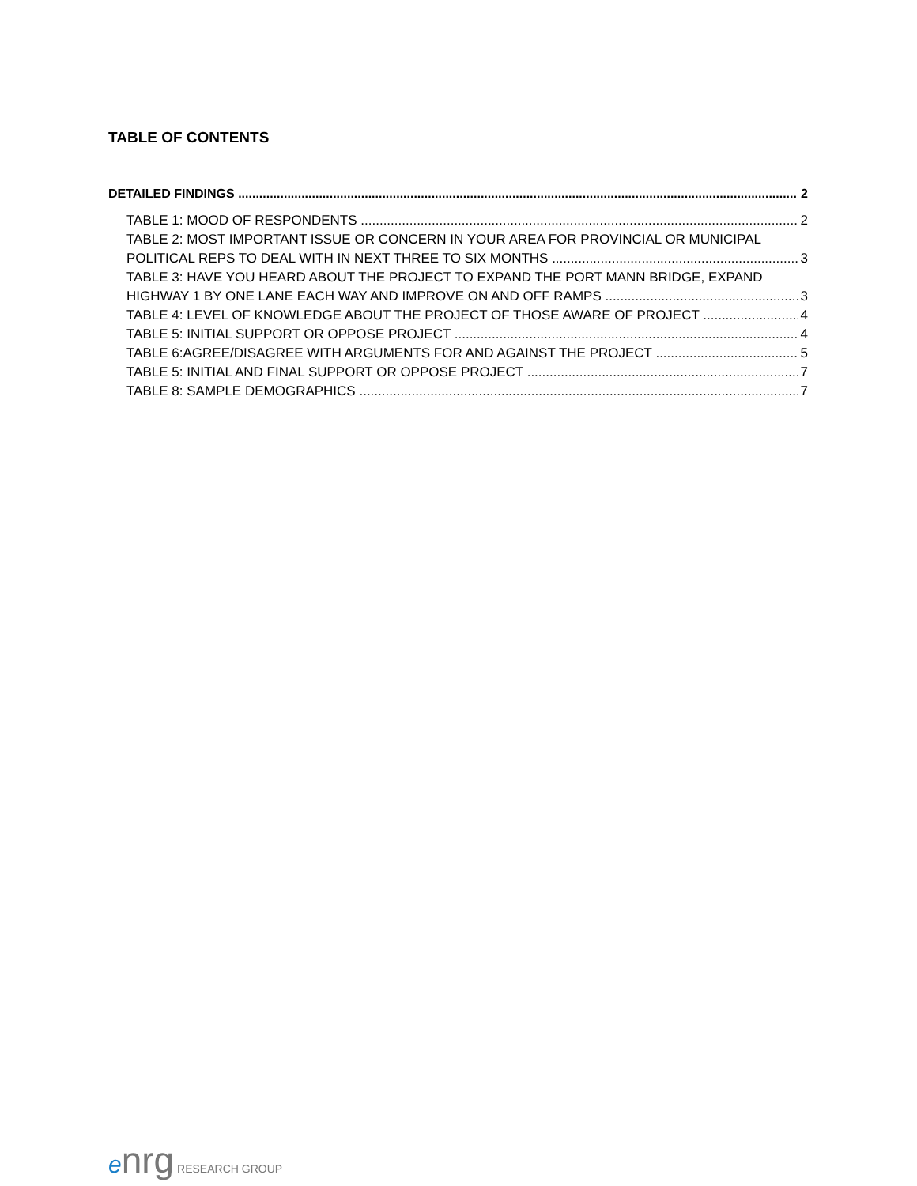TABLE OF CONTENTS
DETAILED FINDINGS 2
TABLE 1: MOOD OF RESPONDENTS 2
TABLE 2: MOST IMPORTANT ISSUE OR CONCERN IN YOUR AREA FOR PROVINCIAL OR MUNICIPAL
POLITICAL REPS TO DEAL WITH IN NEXT THREE TO SIX MONTHS 3
TABLE 3: HAVE YOU HEARD ABOUT THE PROJECT TO EXPAND THE PORT MANN BRIDGE, EXPAND
HIGHWAY 1 BY ONE LANE EACH WAY AND IMPROVE ON AND OFF RAMPS 3
TABLE 4: LEVEL OF KNOWLEDGE ABOUT THE PROJECT OF THOSE AWARE OF PROJECT 4
TABLE 5: INITIAL SUPPORT OR OPPOSE PROJECT 4
TABLE 6:AGREE/DISAGREE WITH ARGUMENTS FOR AND AGAINST THE PROJECT 5
TABLE 5: INITIAL AND FINAL SUPPORT OR OPPOSE PROJECT 7
TABLE 8: SAMPLE DEMOGRAPHICS 7
enrg RESEARCH GROUP